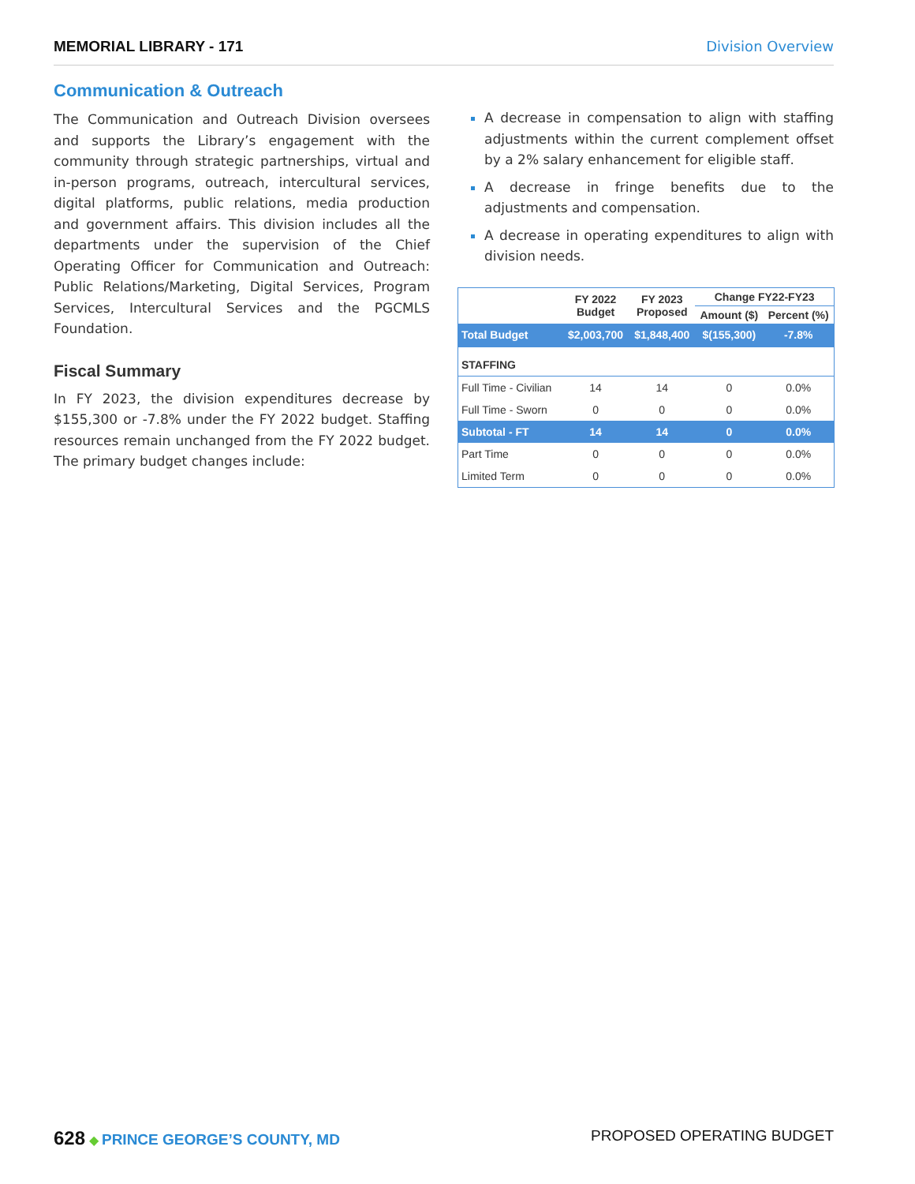MEMORIAL LIBRARY - 171 Division Overview
Communication & Outreach
The Communication and Outreach Division oversees and supports the Library’s engagement with the community through strategic partnerships, virtual and in-person programs, outreach, intercultural services, digital platforms, public relations, media production and government affairs. This division includes all the departments under the supervision of the Chief Operating Officer for Communication and Outreach: Public Relations/Marketing, Digital Services, Program Services, Intercultural Services and the PGCMLS Foundation.
Fiscal Summary
In FY 2023, the division expenditures decrease by $155,300 or -7.8% under the FY 2022 budget. Staffing resources remain unchanged from the FY 2022 budget. The primary budget changes include:
A decrease in compensation to align with staffing adjustments within the current complement offset by a 2% salary enhancement for eligible staff.
A decrease in fringe benefits due to the adjustments and compensation.
A decrease in operating expenditures to align with division needs.
| | FY 2022 Budget | FY 2023 Proposed | Change FY22-FY23 | |
| --- | --- | --- | --- | --- |
| | | | Amount ($) | Percent (%) |
| Total Budget | $2,003,700 | $1,848,400 | $(155,300) | -7.8% |
| STAFFING | | | | |
| Full Time - Civilian | 14 | 14 | 0 | 0.0% |
| Full Time - Sworn | 0 | 0 | 0 | 0.0% |
| Subtotal - FT | 14 | 14 | 0 | 0.0% |
| Part Time | 0 | 0 | 0 | 0.0% |
| Limited Term | 0 | 0 | 0 | 0.0% |
628 ◆ PRINCE GEORGE’S COUNTY, MD
PROPOSED OPERATING BUDGET